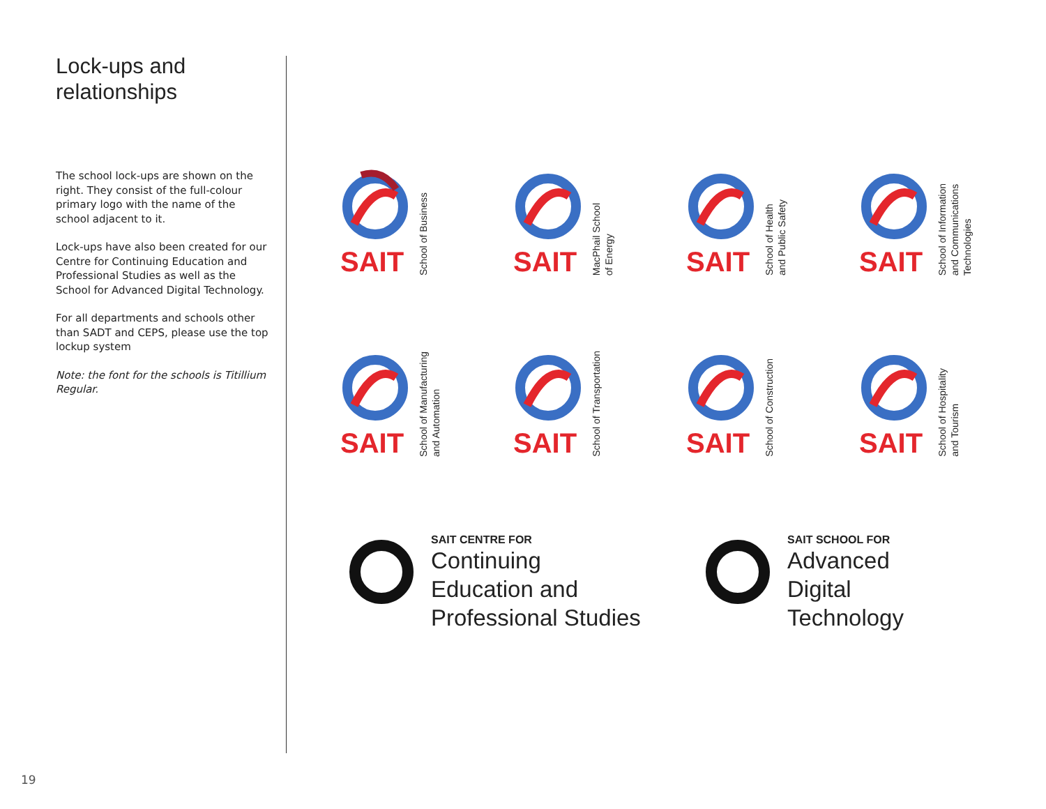Lock-ups and
relationships
The school lock-ups are shown on the right. They consist of the full-colour primary logo with the name of the school adjacent to it.
Lock-ups have also been created for our Centre for Continuing Education and Professional Studies as well as the School for Advanced Digital Technology.
For all departments and schools other than SADT and CEPS, please use the top lockup system
Note: the font for the schools is Titillium Regular.
SAIT
School of Business
SAIT
MacPhail School
of Energy
SAIT
School of Health
and Public Safety
SAIT
School of Information
and Communications
Technologies
SAIT
School of Manufacturing
and Automation
SAIT
School of Transportation
SAIT
School of Construction
SAIT
School of Hospitality
and Tourism
SAIT CENTRE FOR
Continuing
Education and
Professional Studies
SAIT SCHOOL FOR
Advanced
Digital
Technology
19